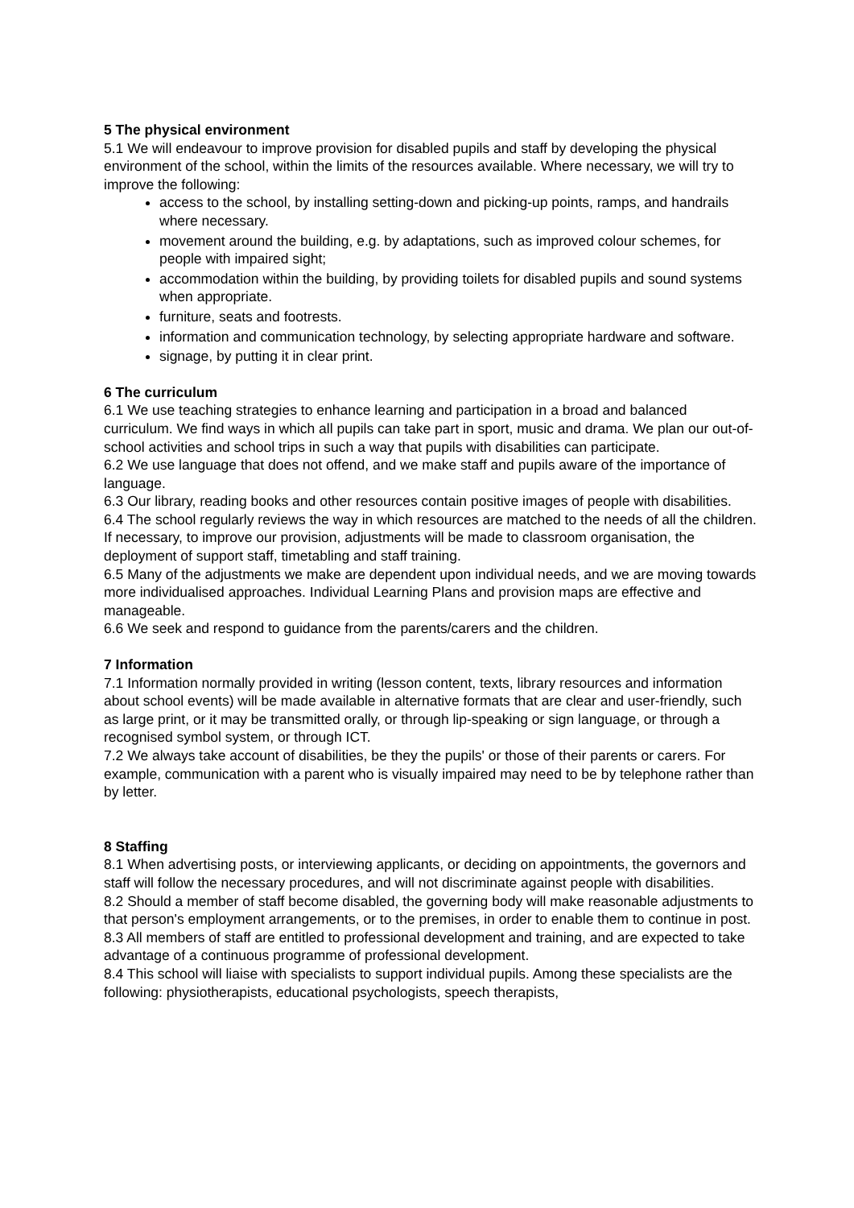5 The physical environment
5.1 We will endeavour to improve provision for disabled pupils and staff by developing the physical environment of the school, within the limits of the resources available. Where necessary, we will try to improve the following:
access to the school, by installing setting-down and picking-up points, ramps, and handrails where necessary.
movement around the building, e.g. by adaptations, such as improved colour schemes, for people with impaired sight;
accommodation within the building, by providing toilets for disabled pupils and sound systems when appropriate.
furniture, seats and footrests.
information and communication technology, by selecting appropriate hardware and software.
signage, by putting it in clear print.
6 The curriculum
6.1 We use teaching strategies to enhance learning and participation in a broad and balanced curriculum. We find ways in which all pupils can take part in sport, music and drama. We plan our out-of-school activities and school trips in such a way that pupils with disabilities can participate.
6.2 We use language that does not offend, and we make staff and pupils aware of the importance of language.
6.3 Our library, reading books and other resources contain positive images of people with disabilities.
6.4 The school regularly reviews the way in which resources are matched to the needs of all the children. If necessary, to improve our provision, adjustments will be made to classroom organisation, the deployment of support staff, timetabling and staff training.
6.5 Many of the adjustments we make are dependent upon individual needs, and we are moving towards more individualised approaches. Individual Learning Plans and provision maps are effective and manageable.
6.6 We seek and respond to guidance from the parents/carers and the children.
7 Information
7.1 Information normally provided in writing (lesson content, texts, library resources and information about school events) will be made available in alternative formats that are clear and user-friendly, such as large print, or it may be transmitted orally, or through lip-speaking or sign language, or through a recognised symbol system, or through ICT.
7.2 We always take account of disabilities, be they the pupils' or those of their parents or carers. For example, communication with a parent who is visually impaired may need to be by telephone rather than by letter.
8 Staffing
8.1 When advertising posts, or interviewing applicants, or deciding on appointments, the governors and staff will follow the necessary procedures, and will not discriminate against people with disabilities.
8.2 Should a member of staff become disabled, the governing body will make reasonable adjustments to that person's employment arrangements, or to the premises, in order to enable them to continue in post.
8.3 All members of staff are entitled to professional development and training, and are expected to take advantage of a continuous programme of professional development.
8.4 This school will liaise with specialists to support individual pupils. Among these specialists are the following: physiotherapists, educational psychologists, speech therapists,